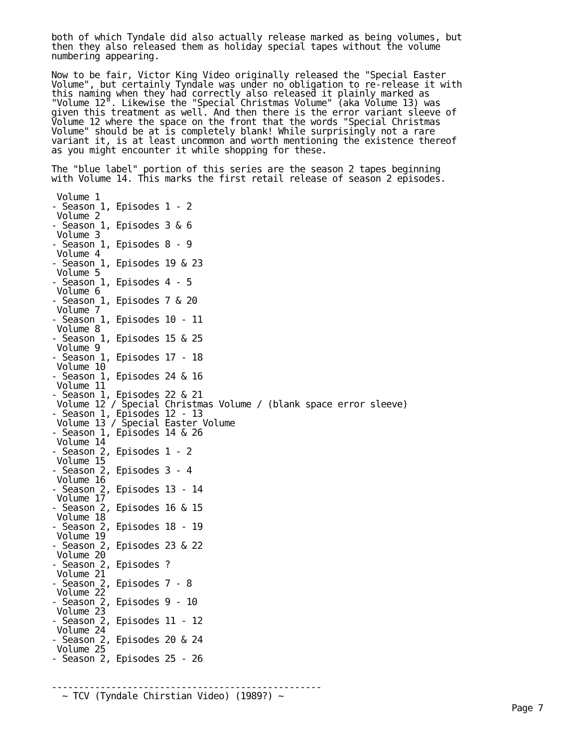both of which Tyndale did also actually release marked as being volumes, but
then they also released them as holiday special tapes without the volume
numbering appearing.

Now to be fair, Victor King Video originally released the "Special Easter
Volume", but certainly Tyndale was under no obligation to re-release it with
this naming when they had correctly also released it plainly marked as
"Volume 12". Likewise the "Special Christmas Volume" (aka Volume 13) was
given this treatment as well. And then there is the error variant sleeve of
Volume 12 where the space on the front that the words "Special Christmas
Volume" should be at is completely blank! While surprisingly not a rare
variant it, is at least uncommon and worth mentioning the existence thereof
as you might encounter it while shopping for these.

The "blue label" portion of this series are the season 2 tapes beginning
with Volume 14. This marks the first retail release of season 2 episodes.

 Volume 1
- Season 1, Episodes 1 - 2
 Volume 2
- Season 1, Episodes 3 & 6
 Volume 3
- Season 1, Episodes 8 - 9
 Volume 4
- Season 1, Episodes 19 & 23
 Volume 5
- Season 1, Episodes 4 - 5
 Volume 6
- Season 1, Episodes 7 & 20
 Volume 7
- Season 1, Episodes 10 - 11
 Volume 8
- Season 1, Episodes 15 & 25
 Volume 9
- Season 1, Episodes 17 - 18
 Volume 10
- Season 1, Episodes 24 & 16
 Volume 11
- Season 1, Episodes 22 & 21
 Volume 12 / Special Christmas Volume / (blank space error sleeve)
- Season 1, Episodes 12 - 13
 Volume 13 / Special Easter Volume
- Season 1, Episodes 14 & 26
 Volume 14
- Season 2, Episodes 1 - 2
 Volume 15
- Season 2, Episodes 3 - 4
 Volume 16
- Season 2, Episodes 13 - 14
 Volume 17
- Season 2, Episodes 16 & 15
 Volume 18
- Season 2, Episodes 18 - 19
 Volume 19
- Season 2, Episodes 23 & 22
 Volume 20
- Season 2, Episodes ?
 Volume 21
- Season 2, Episodes 7 - 8
 Volume 22
- Season 2, Episodes 9 - 10
 Volume 23
- Season 2, Episodes 11 - 12
 Volume 24
- Season 2, Episodes 20 & 24
 Volume 25
- Season 2, Episodes 25 - 26


--------------------------------------------------
  ~ TCV (Tyndale Chirstian Video) (1989?) ~
Page 7